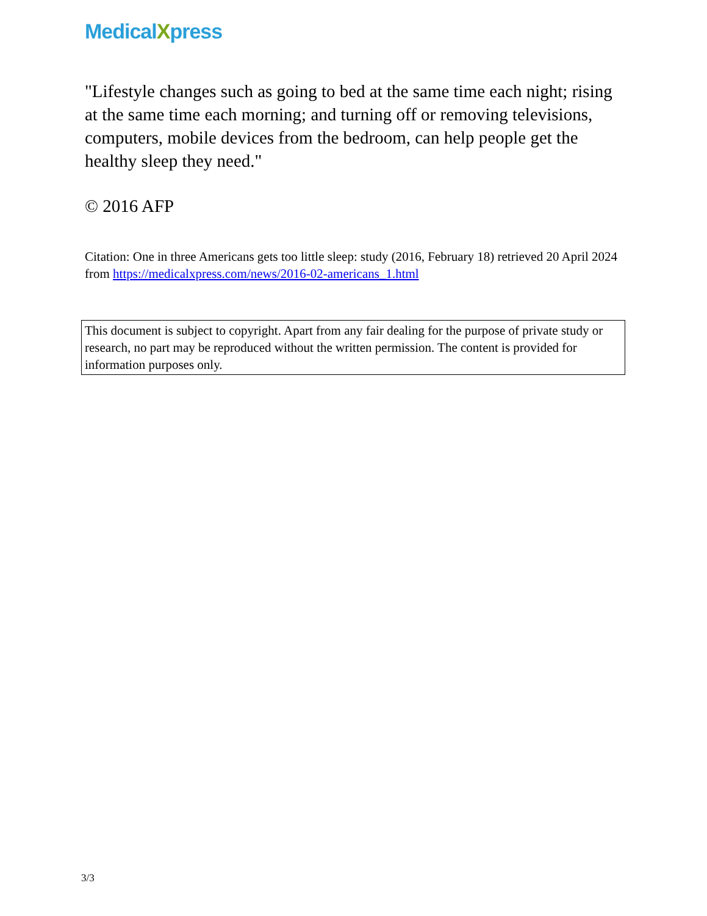MedicalXpress
"Lifestyle changes such as going to bed at the same time each night; rising at the same time each morning; and turning off or removing televisions, computers, mobile devices from the bedroom, can help people get the healthy sleep they need."
© 2016 AFP
Citation: One in three Americans gets too little sleep: study (2016, February 18) retrieved 20 April 2024 from https://medicalxpress.com/news/2016-02-americans_1.html
This document is subject to copyright. Apart from any fair dealing for the purpose of private study or research, no part may be reproduced without the written permission. The content is provided for information purposes only.
3/3